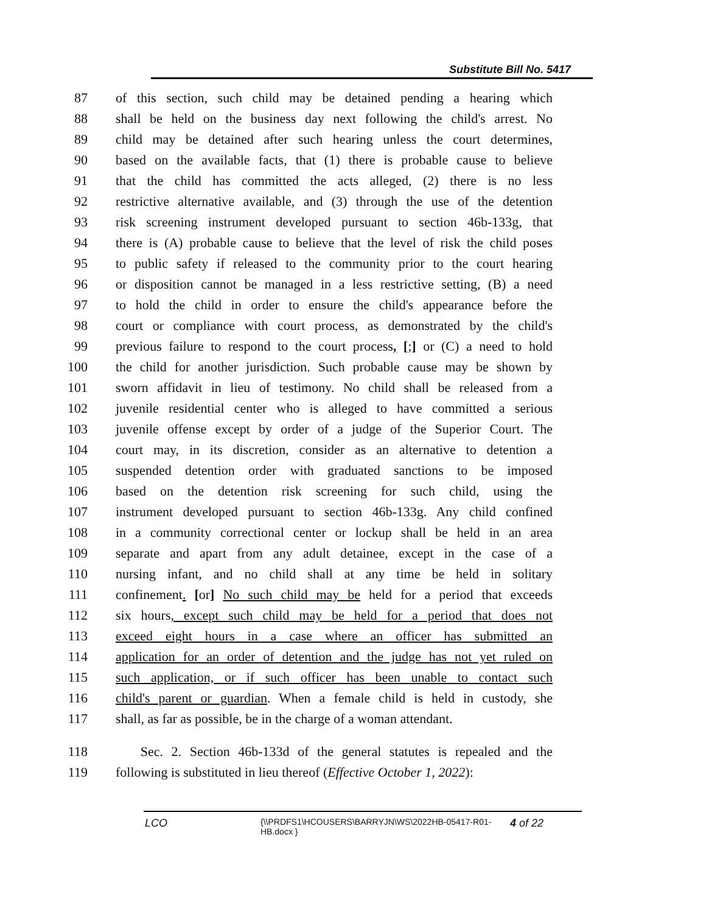Substitute Bill No. 5417
87 of this section, such child may be detained pending a hearing which
88 shall be held on the business day next following the child's arrest. No
89 child may be detained after such hearing unless the court determines,
90 based on the available facts, that (1) there is probable cause to believe
91 that the child has committed the acts alleged, (2) there is no less
92 restrictive alternative available, and (3) through the use of the detention
93 risk screening instrument developed pursuant to section 46b-133g, that
94 there is (A) probable cause to believe that the level of risk the child poses
95 to public safety if released to the community prior to the court hearing
96 or disposition cannot be managed in a less restrictive setting, (B) a need
97 to hold the child in order to ensure the child's appearance before the
98 court or compliance with court process, as demonstrated by the child's
99 previous failure to respond to the court process, [;] or (C) a need to hold
100 the child for another jurisdiction. Such probable cause may be shown by
101 sworn affidavit in lieu of testimony. No child shall be released from a
102 juvenile residential center who is alleged to have committed a serious
103 juvenile offense except by order of a judge of the Superior Court. The
104 court may, in its discretion, consider as an alternative to detention a
105 suspended detention order with graduated sanctions to be imposed
106 based on the detention risk screening for such child, using the
107 instrument developed pursuant to section 46b-133g. Any child confined
108 in a community correctional center or lockup shall be held in an area
109 separate and apart from any adult detainee, except in the case of a
110 nursing infant, and no child shall at any time be held in solitary
111 confinement. [or] No such child may be held for a period that exceeds
112 six hours, except such child may be held for a period that does not
113 exceed eight hours in a case where an officer has submitted an
114 application for an order of detention and the judge has not yet ruled on
115 such application, or if such officer has been unable to contact such
116 child's parent or guardian. When a female child is held in custody, she
117 shall, as far as possible, be in the charge of a woman attendant.
118 Sec. 2. Section 46b-133d of the general statutes is repealed and the
119 following is substituted in lieu thereof (Effective October 1, 2022):
LCO {\\PRDFS1\HCOUSERS\BARRYJN\WS\2022HB-05417-R01-HB.docx } 4 of 22